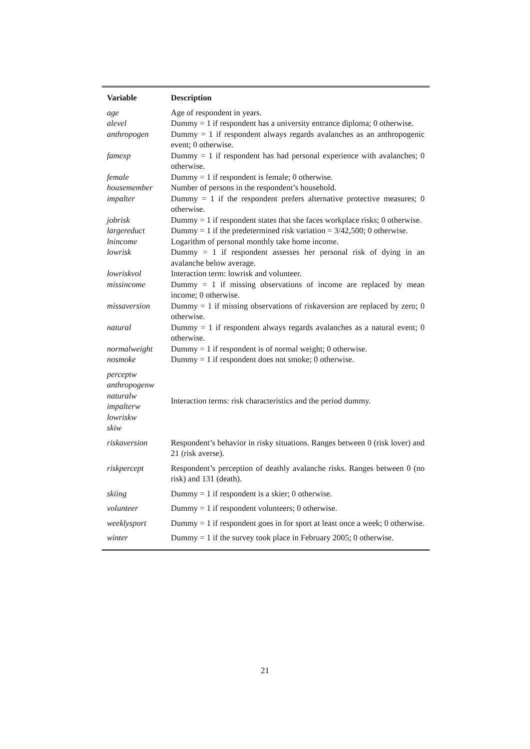| Variable | Description |
| --- | --- |
| age | Age of respondent in years. |
| alevel | Dummy = 1 if respondent has a university entrance diploma; 0 otherwise. |
| anthropogen | Dummy = 1 if respondent always regards avalanches as an anthropogenic event; 0 otherwise. |
| famexp | Dummy = 1 if respondent has had personal experience with avalanches; 0 otherwise. |
| female | Dummy = 1 if respondent is female; 0 otherwise. |
| housemember | Number of persons in the respondent’s household. |
| impalter | Dummy = 1 if the respondent prefers alternative protective measures; 0 otherwise. |
| jobrisk | Dummy = 1 if respondent states that she faces workplace risks; 0 otherwise. |
| largereduct | Dummy = 1 if the predetermined risk variation = 3/42,500; 0 otherwise. |
| lnincome | Logarithm of personal monthly take home income. |
| lowrisk | Dummy = 1 if respondent assesses her personal risk of dying in an avalanche below average. |
| lowriskvol | Interaction term: lowrisk and volunteer. |
| missincome | Dummy = 1 if missing observations of income are replaced by mean income; 0 otherwise. |
| missaversion | Dummy = 1 if missing observations of riskaversion are replaced by zero; 0 otherwise. |
| natural | Dummy = 1 if respondent always regards avalanches as a natural event; 0 otherwise. |
| normalweight | Dummy = 1 if respondent is of normal weight; 0 otherwise. |
| nosmoke | Dummy = 1 if respondent does not smoke; 0 otherwise. |
| perceptw anthropogenw naturalw impalterw lowriskw skiw | Interaction terms: risk characteristics and the period dummy. |
| riskaversion | Respondent’s behavior in risky situations. Ranges between 0 (risk lover) and 21 (risk averse). |
| riskpercept | Respondent’s perception of deathly avalanche risks. Ranges between 0 (no risk) and 131 (death). |
| skiing | Dummy = 1 if respondent is a skier; 0 otherwise. |
| volunteer | Dummy = 1 if respondent volunteers; 0 otherwise. |
| weeklysport | Dummy = 1 if respondent goes in for sport at least once a week; 0 otherwise. |
| winter | Dummy = 1 if the survey took place in February 2005; 0 otherwise. |
21